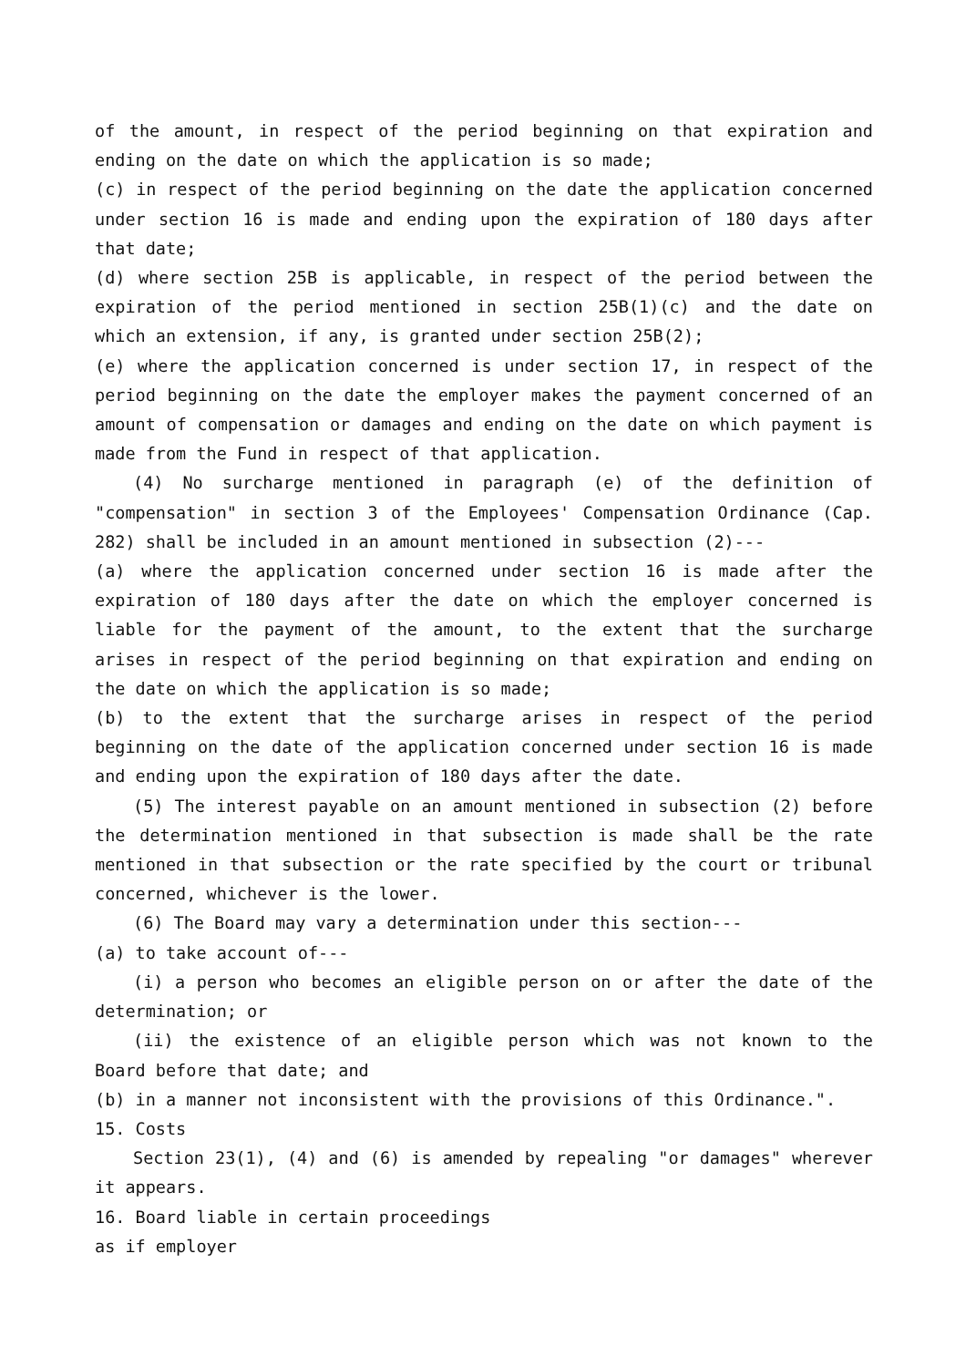of the amount, in respect of the period beginning on that expiration and ending on the date on which the application is so made;
(c) in respect of the period beginning on the date the application concerned under section 16 is made and ending upon the expiration of 180 days after that date;
(d) where section 25B is applicable, in respect of the period between the expiration of the period mentioned in section 25B(1)(c) and the date on which an extension, if any, is granted under section 25B(2);
(e) where the application concerned is under section 17, in respect of the period beginning on the date the employer makes the payment concerned of an amount of compensation or damages and ending on the date on which payment is made from the Fund in respect of that application.
(4) No surcharge mentioned in paragraph (e) of the definition of "compensation" in section 3 of the Employees' Compensation Ordinance (Cap. 282) shall be included in an amount mentioned in subsection (2)---
(a) where the application concerned under section 16 is made after the expiration of 180 days after the date on which the employer concerned is liable for the payment of the amount, to the extent that the surcharge arises in respect of the period beginning on that expiration and ending on the date on which the application is so made;
(b) to the extent that the surcharge arises in respect of the period beginning on the date of the application concerned under section 16 is made and ending upon the expiration of 180 days after the date.
(5) The interest payable on an amount mentioned in subsection (2) before the determination mentioned in that subsection is made shall be the rate mentioned in that subsection or the rate specified by the court or tribunal concerned, whichever is the lower.
(6) The Board may vary a determination under this section---
(a) to take account of---
(i) a person who becomes an eligible person on or after the date of the determination; or
(ii) the existence of an eligible person which was not known to the Board before that date; and
(b) in a manner not inconsistent with the provisions of this Ordinance.".
15. Costs
Section 23(1), (4) and (6) is amended by repealing "or damages" wherever it appears.
16. Board liable in certain proceedings
as if employer